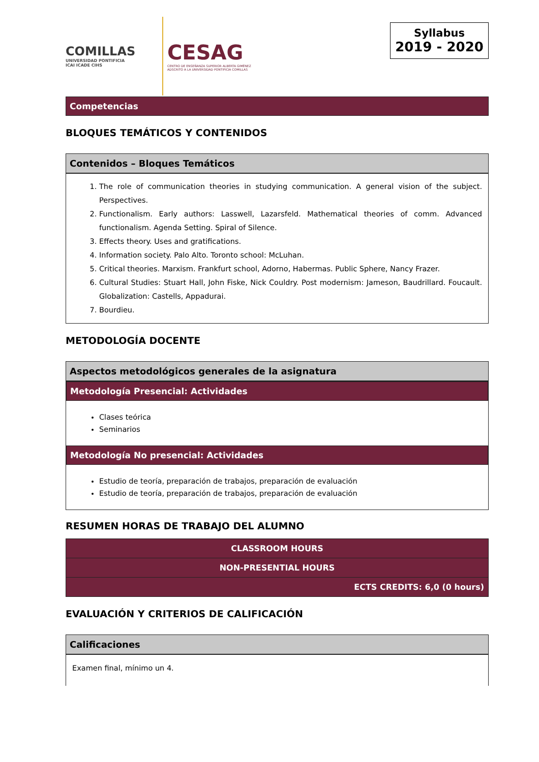COMILLAS
UNIVERSIDAD PONTIFICIA
ICAI ICADE CIHS
CESAG
CENTRO DE ENSEÑANZA SUPERIOR ALBERTA GIMÉNEZ
ADSCRITO A LA UNIVERSIDAD PONTIFICIA COMILLAS
Syllabus
2019 - 2020
Competencias
BLOQUES TEMÁTICOS Y CONTENIDOS
Contenidos – Bloques Temáticos
1. The role of communication theories in studying communication. A general vision of the subject. Perspectives.
2. Functionalism. Early authors: Lasswell, Lazarsfeld. Mathematical theories of comm. Advanced functionalism. Agenda Setting. Spiral of Silence.
3. Effects theory. Uses and gratifications.
4. Information society. Palo Alto. Toronto school: McLuhan.
5. Critical theories. Marxism. Frankfurt school, Adorno, Habermas. Public Sphere, Nancy Frazer.
6. Cultural Studies: Stuart Hall, John Fiske, Nick Couldry. Post modernism: Jameson, Baudrillard. Foucault. Globalization: Castells, Appadurai.
7. Bourdieu.
METODOLOGÍA DOCENTE
Aspectos metodológicos generales de la asignatura
Metodología Presencial: Actividades
Clases teórica
Seminarios
Metodología No presencial: Actividades
Estudio de teoría, preparación de trabajos, preparación de evaluación
Estudio de teoría, preparación de trabajos, preparación de evaluación
RESUMEN HORAS DE TRABAJO DEL ALUMNO
| CLASSROOM HOURS |
| NON-PRESENTIAL HOURS |
| ECTS CREDITS: 6,0 (0 hours) |
EVALUACIÓN Y CRITERIOS DE CALIFICACIÓN
Calificaciones
Examen final, mínimo un 4.